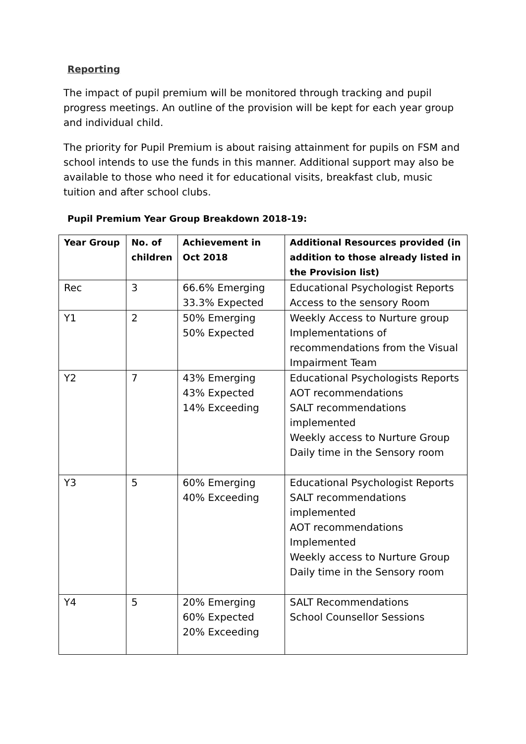Reporting
The impact of pupil premium will be monitored through tracking and pupil progress meetings. An outline of the provision will be kept for each year group and individual child.
The priority for Pupil Premium is about raising attainment for pupils on FSM and school intends to use the funds in this manner. Additional support may also be available to those who need it for educational visits, breakfast club, music tuition and after school clubs.
Pupil Premium Year Group Breakdown 2018-19:
| Year Group | No. of children | Achievement in Oct 2018 | Additional Resources provided (in addition to those already listed in the Provision list) |
| --- | --- | --- | --- |
| Rec | 3 | 66.6% Emerging 33.3% Expected | Educational Psychologist Reports Access to the sensory Room |
| Y1 | 2 | 50% Emerging 50% Expected | Weekly Access to Nurture group Implementations of recommendations from the Visual Impairment Team |
| Y2 | 7 | 43% Emerging 43% Expected 14% Exceeding | Educational Psychologists Reports AOT recommendations SALT recommendations implemented Weekly access to Nurture Group Daily time in the Sensory room |
| Y3 | 5 | 60% Emerging 40% Exceeding | Educational Psychologist Reports SALT recommendations implemented AOT recommendations Implemented Weekly access to Nurture Group Daily time in the Sensory room |
| Y4 | 5 | 20% Emerging 60% Expected 20% Exceeding | SALT Recommendations School Counsellor Sessions |